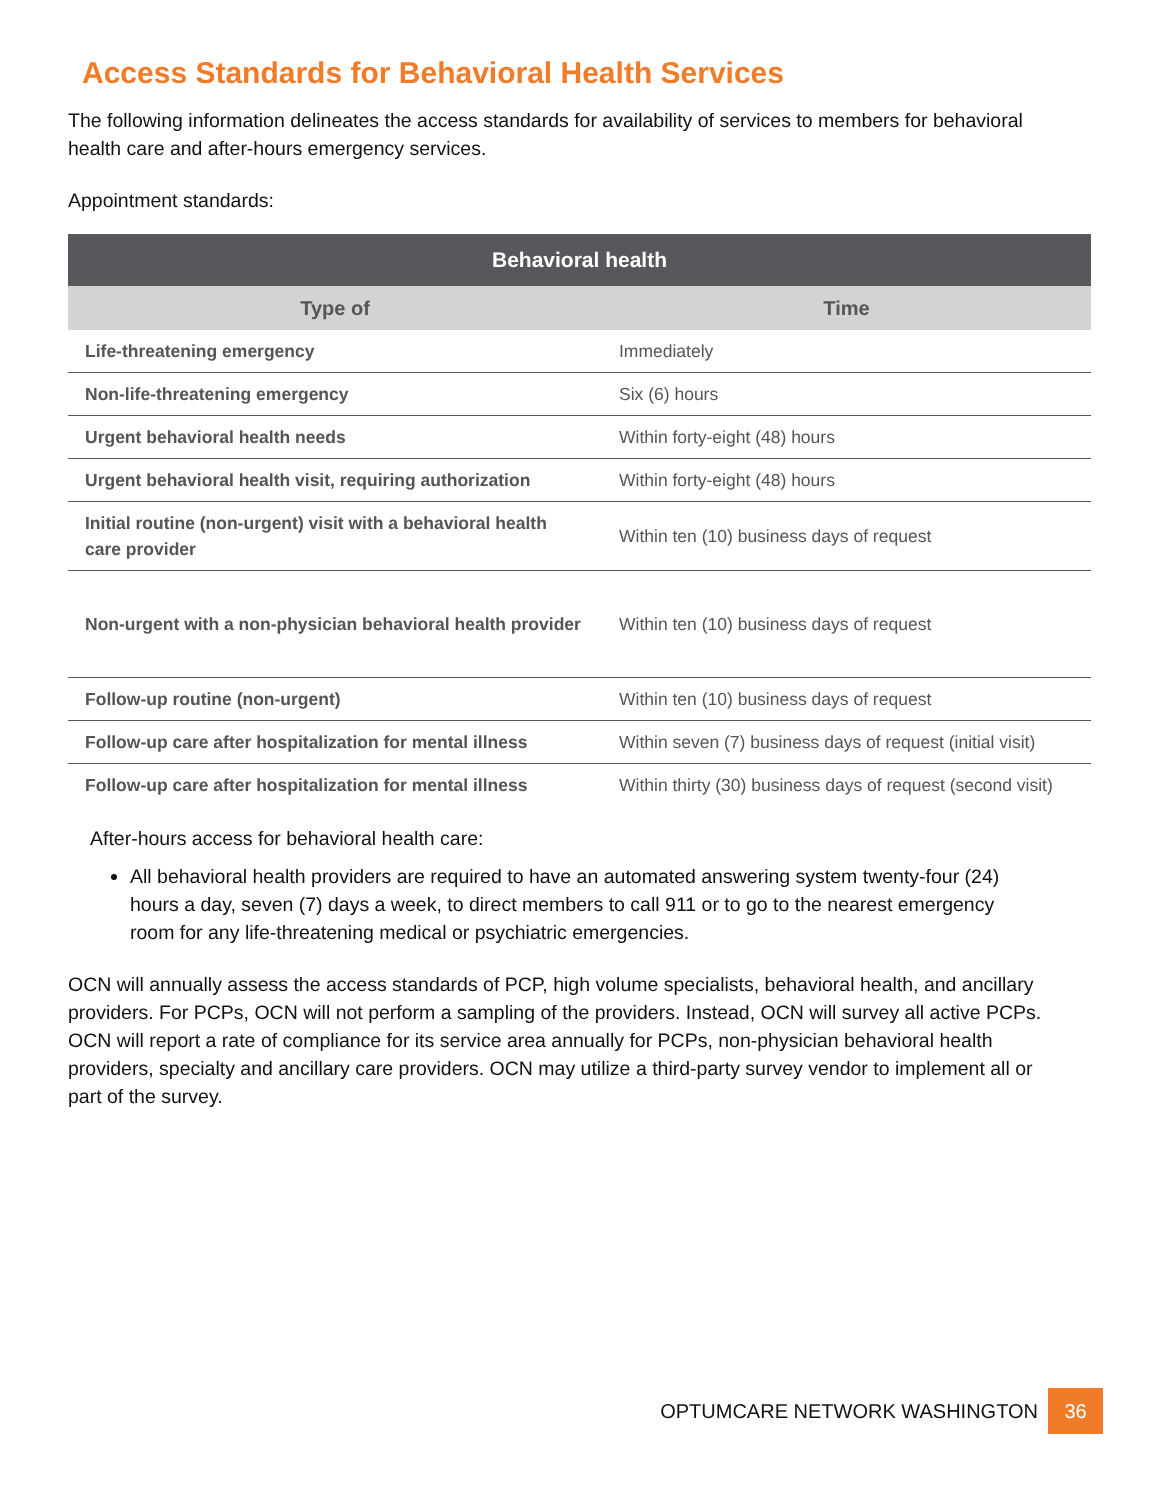Access Standards for Behavioral Health Services
The following information delineates the access standards for availability of services to members for behavioral health care and after-hours emergency services.
Appointment standards:
| Behavioral health | |
| --- | --- |
| Type of | Time |
| Life-threatening emergency | Immediately |
| Non-life-threatening emergency | Six (6) hours |
| Urgent behavioral health needs | Within forty-eight (48) hours |
| Urgent behavioral health visit, requiring authorization | Within forty-eight (48) hours |
| Initial routine (non-urgent) visit with a behavioral health care provider | Within ten (10) business days of request |
| Non-urgent with a non-physician behavioral health provider | Within ten (10) business days of request |
| Follow-up routine (non-urgent) | Within ten (10) business days of request |
| Follow-up care after hospitalization for mental illness | Within seven (7) business days of request (initial visit) |
| Follow-up care after hospitalization for mental illness | Within thirty (30) business days of request (second visit) |
After-hours access for behavioral health care:
All behavioral health providers are required to have an automated answering system twenty-four (24) hours a day, seven (7) days a week, to direct members to call 911 or to go to the nearest emergency room for any life-threatening medical or psychiatric emergencies.
OCN will annually assess the access standards of PCP, high volume specialists, behavioral health, and ancillary providers. For PCPs, OCN will not perform a sampling of the providers. Instead, OCN will survey all active PCPs. OCN will report a rate of compliance for its service area annually for PCPs, non-physician behavioral health providers, specialty and ancillary care providers. OCN may utilize a third-party survey vendor to implement all or part of the survey.
OPTUMCARE NETWORK WASHINGTON 36